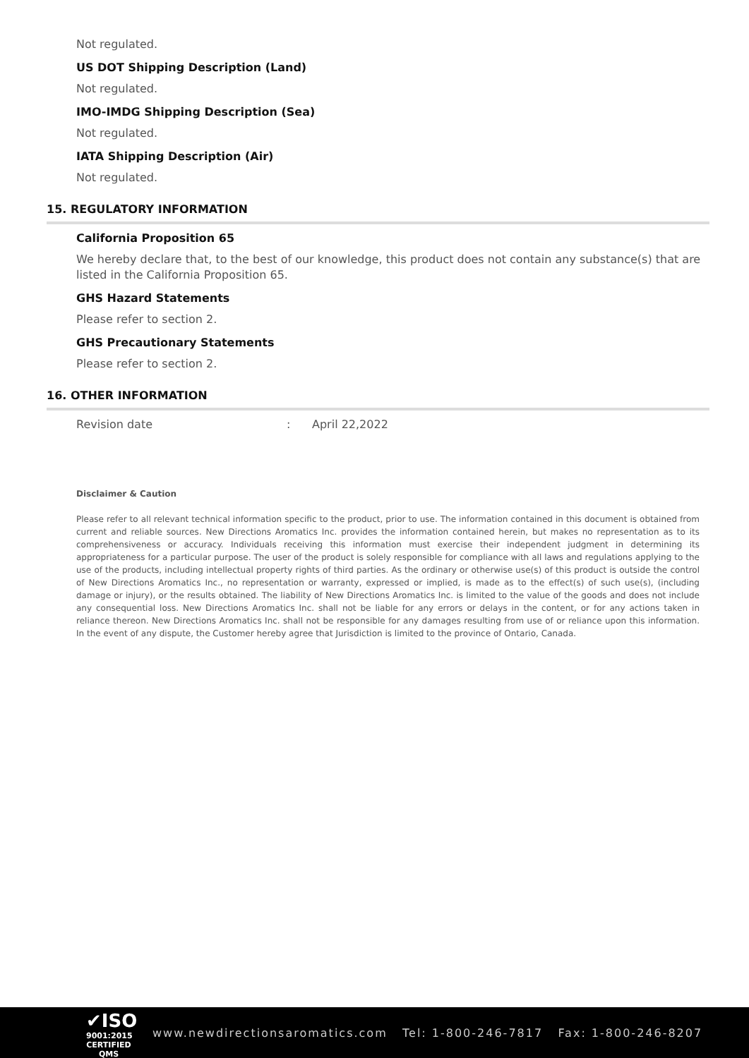Not regulated.
US DOT Shipping Description (Land)
Not regulated.
IMO-IMDG Shipping Description (Sea)
Not regulated.
IATA Shipping Description (Air)
Not regulated.
15. REGULATORY INFORMATION
California Proposition 65
We hereby declare that, to the best of our knowledge, this product does not contain any substance(s) that are listed in the California Proposition 65.
GHS Hazard Statements
Please refer to section 2.
GHS Precautionary Statements
Please refer to section 2.
16. OTHER INFORMATION
Revision date: April 22,2022
Disclaimer & Caution
Please refer to all relevant technical information specific to the product, prior to use. The information contained in this document is obtained from current and reliable sources. New Directions Aromatics Inc. provides the information contained herein, but makes no representation as to its comprehensiveness or accuracy. Individuals receiving this information must exercise their independent judgment in determining its appropriateness for a particular purpose. The user of the product is solely responsible for compliance with all laws and regulations applying to the use of the products, including intellectual property rights of third parties. As the ordinary or otherwise use(s) of this product is outside the control of New Directions Aromatics Inc., no representation or warranty, expressed or implied, is made as to the effect(s) of such use(s), (including damage or injury), or the results obtained. The liability of New Directions Aromatics Inc. is limited to the value of the goods and does not include any consequential loss. New Directions Aromatics Inc. shall not be liable for any errors or delays in the content, or for any actions taken in reliance thereon. New Directions Aromatics Inc. shall not be responsible for any damages resulting from use of or reliance upon this information. In the event of any dispute, the Customer hereby agree that Jurisdiction is limited to the province of Ontario, Canada.
✔ISO
9001:2015
CERTIFIED QMS
www.newdirectionsaromatics.com Tel: 1-800-246-7817 Fax: 1-800-246-8207